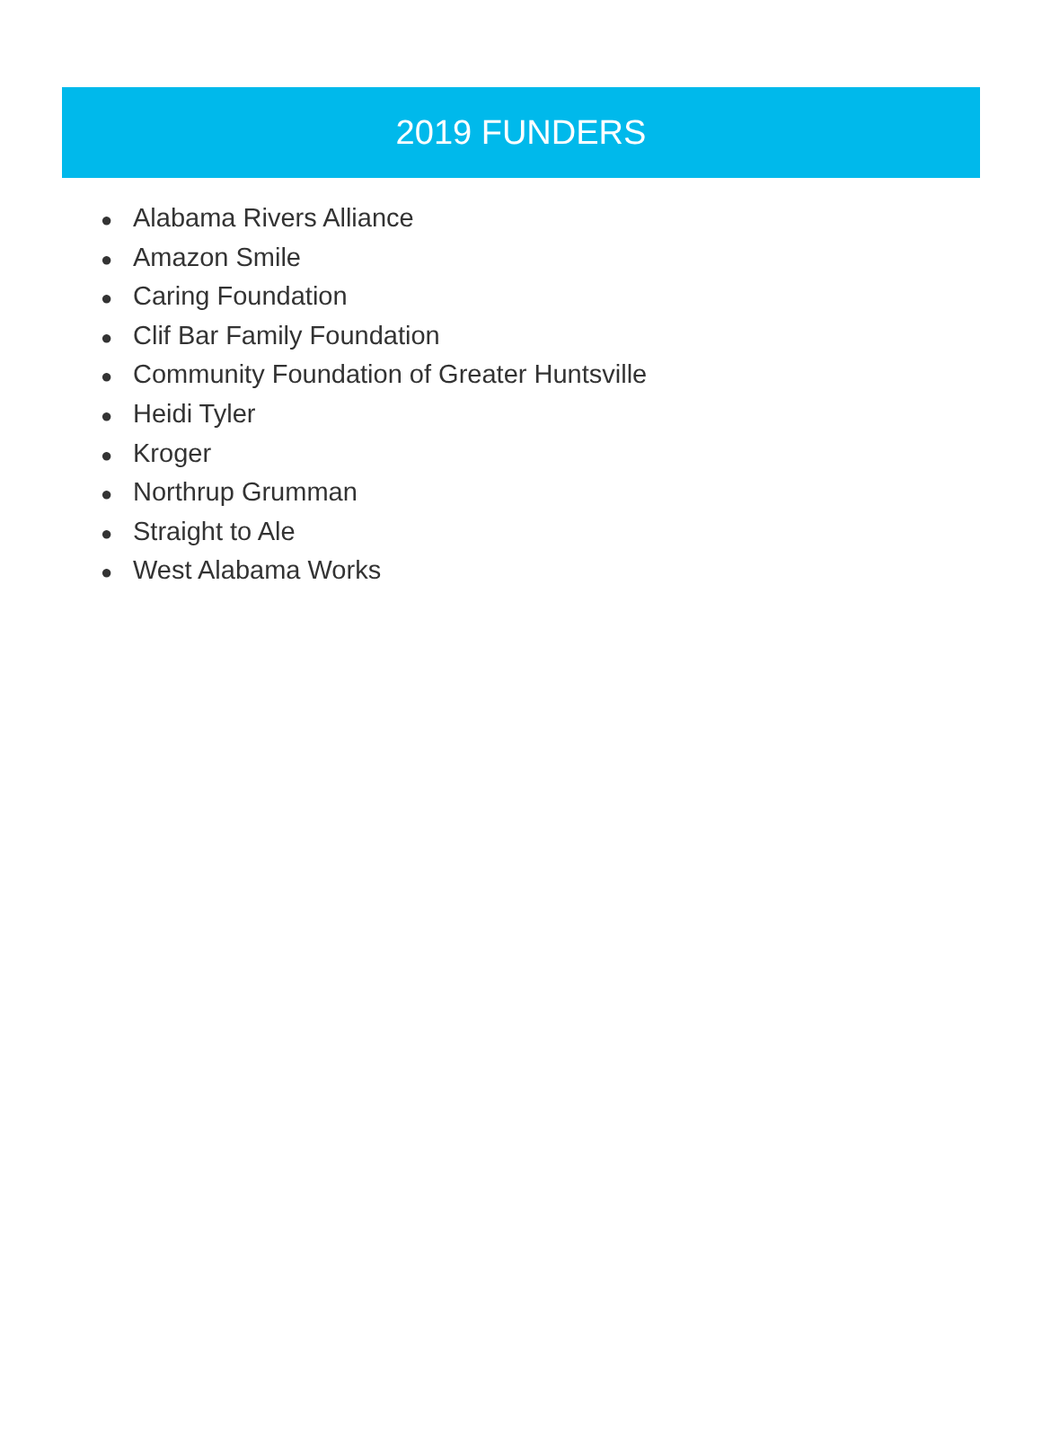2019 FUNDERS
● Alabama Rivers Alliance
● Amazon Smile
● Caring Foundation
● Clif Bar Family Foundation
● Community Foundation of Greater Huntsville
● Heidi Tyler
● Kroger
● Northrup Grumman
● Straight to Ale
● West Alabama Works